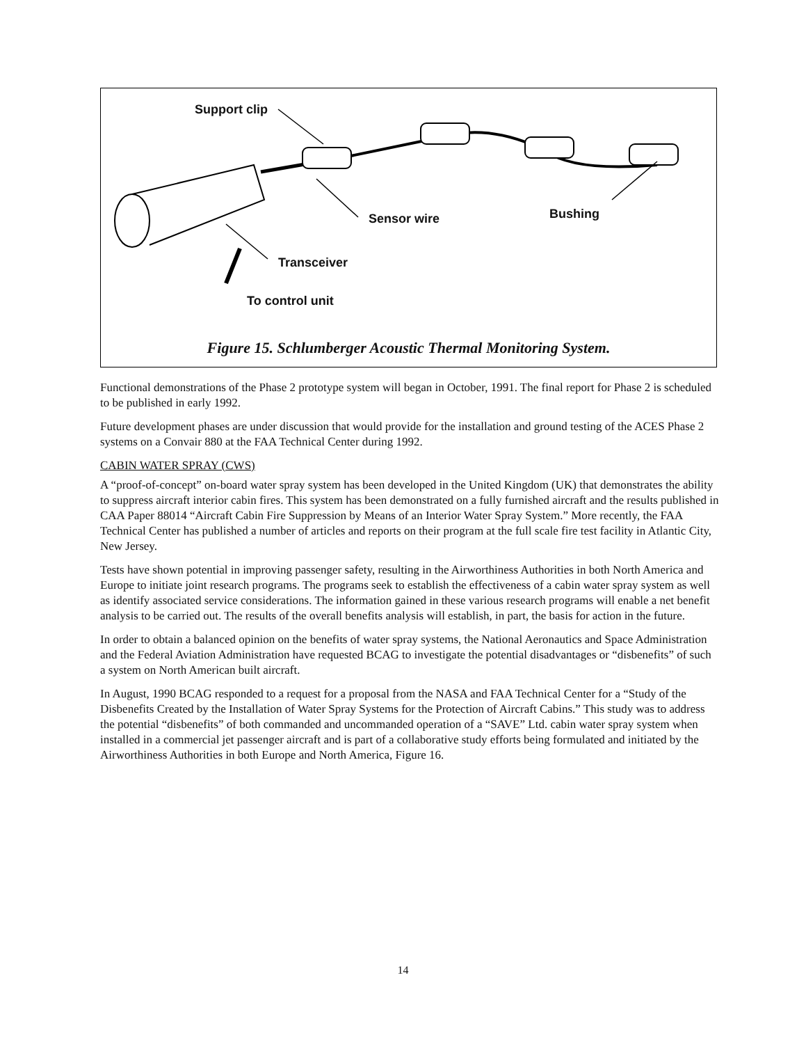Support clip
Bushing
Sensor wire
Transceiver
To control unit
Figure 15. Schlumberger Acoustic Thermal Monitoring System.
Functional demonstrations of the Phase 2 prototype system will began in October, 1991. The final report for Phase 2 is scheduled to be published in early 1992.
Future development phases are under discussion that would provide for the installation and ground testing of the ACES Phase 2 systems on a Convair 880 at the FAA Technical Center during 1992.
CABIN WATER SPRAY (CWS)
A “proof-of-concept” on-board water spray system has been developed in the United Kingdom (UK) that demonstrates the ability to suppress aircraft interior cabin fires. This system has been demonstrated on a fully furnished aircraft and the results published in CAA Paper 88014 “Aircraft Cabin Fire Suppression by Means of an Interior Water Spray System.” More recently, the FAA Technical Center has published a number of articles and reports on their program at the full scale fire test facility in Atlantic City, New Jersey.
Tests have shown potential in improving passenger safety, resulting in the Airworthiness Authorities in both North America and Europe to initiate joint research programs. The programs seek to establish the effectiveness of a cabin water spray system as well as identify associated service considerations. The information gained in these various research programs will enable a net benefit analysis to be carried out. The results of the overall benefits analysis will establish, in part, the basis for action in the future.
In order to obtain a balanced opinion on the benefits of water spray systems, the National Aeronautics and Space Administration and the Federal Aviation Administration have requested BCAG to investigate the potential disadvantages or “disbenefits” of such a system on North American built aircraft.
In August, 1990 BCAG responded to a request for a proposal from the NASA and FAA Technical Center for a “Study of the Disbenefits Created by the Installation of Water Spray Systems for the Protection of Aircraft Cabins.” This study was to address the potential “disbenefits” of both commanded and uncommanded operation of a “SAVE” Ltd. cabin water spray system when installed in a commercial jet passenger aircraft and is part of a collaborative study efforts being formulated and initiated by the Airworthiness Authorities in both Europe and North America, Figure 16.
14